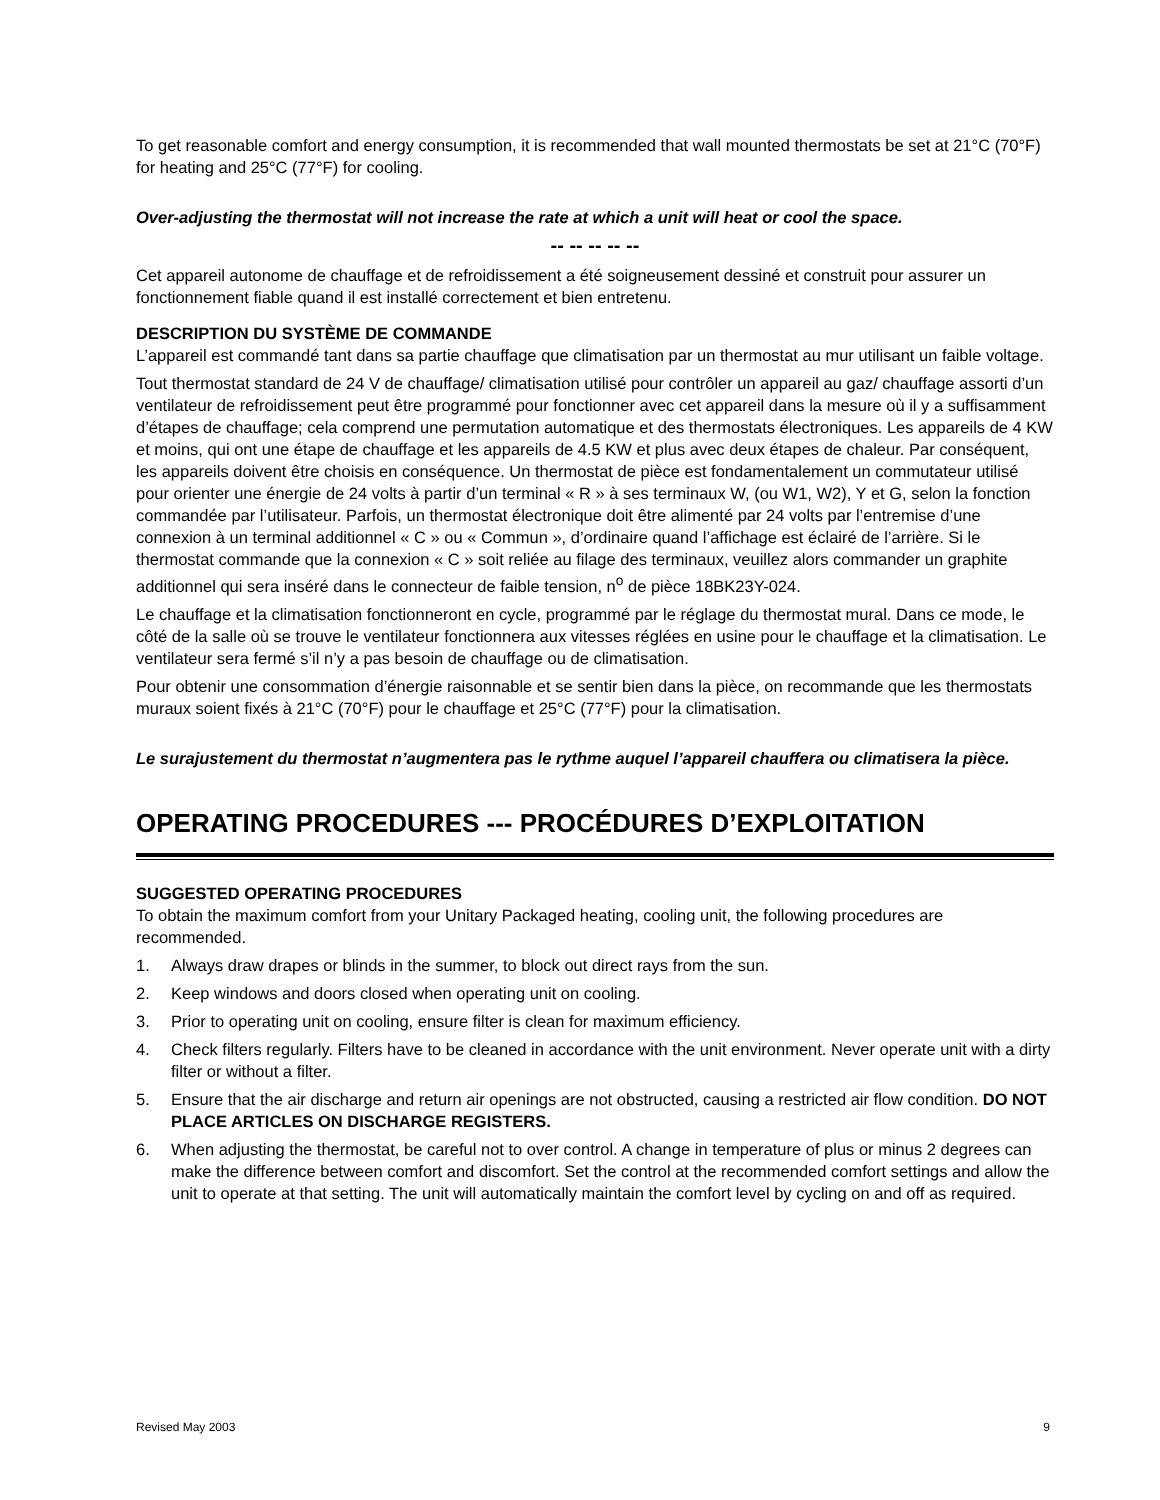To get reasonable comfort and energy consumption, it is recommended that wall mounted thermostats be set at 21°C (70°F) for heating and 25°C (77°F) for cooling.
Over-adjusting the thermostat will not increase the rate at which a unit will heat or cool the space.
-- -- -- -- --
Cet appareil autonome de chauffage et de refroidissement a été soigneusement dessiné et construit pour assurer un fonctionnement fiable quand il est installé correctement et bien entretenu.
DESCRIPTION DU SYSTÈME DE COMMANDE
L’appareil est commandé tant dans sa partie chauffage que climatisation par un thermostat au mur utilisant un faible voltage.
Tout thermostat standard de 24 V de chauffage/ climatisation utilisé pour contrôler un appareil au gaz/ chauffage assorti d’un ventilateur de refroidissement peut être programmé pour fonctionner avec cet appareil dans la mesure où il y a suffisamment d’étapes de chauffage; cela comprend une permutation automatique et des thermostats électroniques. Les appareils de 4 KW et moins, qui ont une étape de chauffage et les appareils de 4.5 KW et plus avec deux étapes de chaleur. Par conséquent, les appareils doivent être choisis en conséquence. Un thermostat de pièce est fondamentalement un commutateur utilisé pour orienter une énergie de 24 volts à partir d’un terminal « R » à ses terminaux W, (ou W1, W2), Y et G, selon la fonction commandée par l’utilisateur. Parfois, un thermostat électronique doit être alimenté par 24 volts par l’entremise d’une connexion à un terminal additionnel « C » ou « Commun », d’ordinaire quand l’affichage est éclairé de l’arrière. Si le thermostat commande que la connexion « C » soit reliée au filage des terminaux, veuillez alors commander un graphite additionnel qui sera inséré dans le connecteur de faible tension, n<sup>o</sup> de pièce 18BK23Y-024.
Le chauffage et la climatisation fonctionneront en cycle, programmé par le réglage du thermostat mural. Dans ce mode, le côté de la salle où se trouve le ventilateur fonctionnera aux vitesses réglées en usine pour le chauffage et la climatisation. Le ventilateur sera fermé s’il n’y a pas besoin de chauffage ou de climatisation.
Pour obtenir une consommation d’énergie raisonnable et se sentir bien dans la pièce, on recommande que les thermostats muraux soient fixés à 21°C (70°F) pour le chauffage et 25°C (77°F) pour la climatisation.
Le surajustement du thermostat n’augmentera pas le rythme auquel l’appareil chauffera ou climatisera la pièce.
OPERATING PROCEDURES --- PROCÉDURES D’EXPLOITATION
SUGGESTED OPERATING PROCEDURES
To obtain the maximum comfort from your Unitary Packaged heating, cooling unit, the following procedures are recommended.
1. Always draw drapes or blinds in the summer, to block out direct rays from the sun.
2. Keep windows and doors closed when operating unit on cooling.
3. Prior to operating unit on cooling, ensure filter is clean for maximum efficiency.
4. Check filters regularly. Filters have to be cleaned in accordance with the unit environment. Never operate unit with a dirty filter or without a filter.
5. Ensure that the air discharge and return air openings are not obstructed, causing a restricted air flow condition. DO NOT PLACE ARTICLES ON DISCHARGE REGISTERS.
6. When adjusting the thermostat, be careful not to over control. A change in temperature of plus or minus 2 degrees can make the difference between comfort and discomfort. Set the control at the recommended comfort settings and allow the unit to operate at that setting. The unit will automatically maintain the comfort level by cycling on and off as required.
Revised May 2003 9